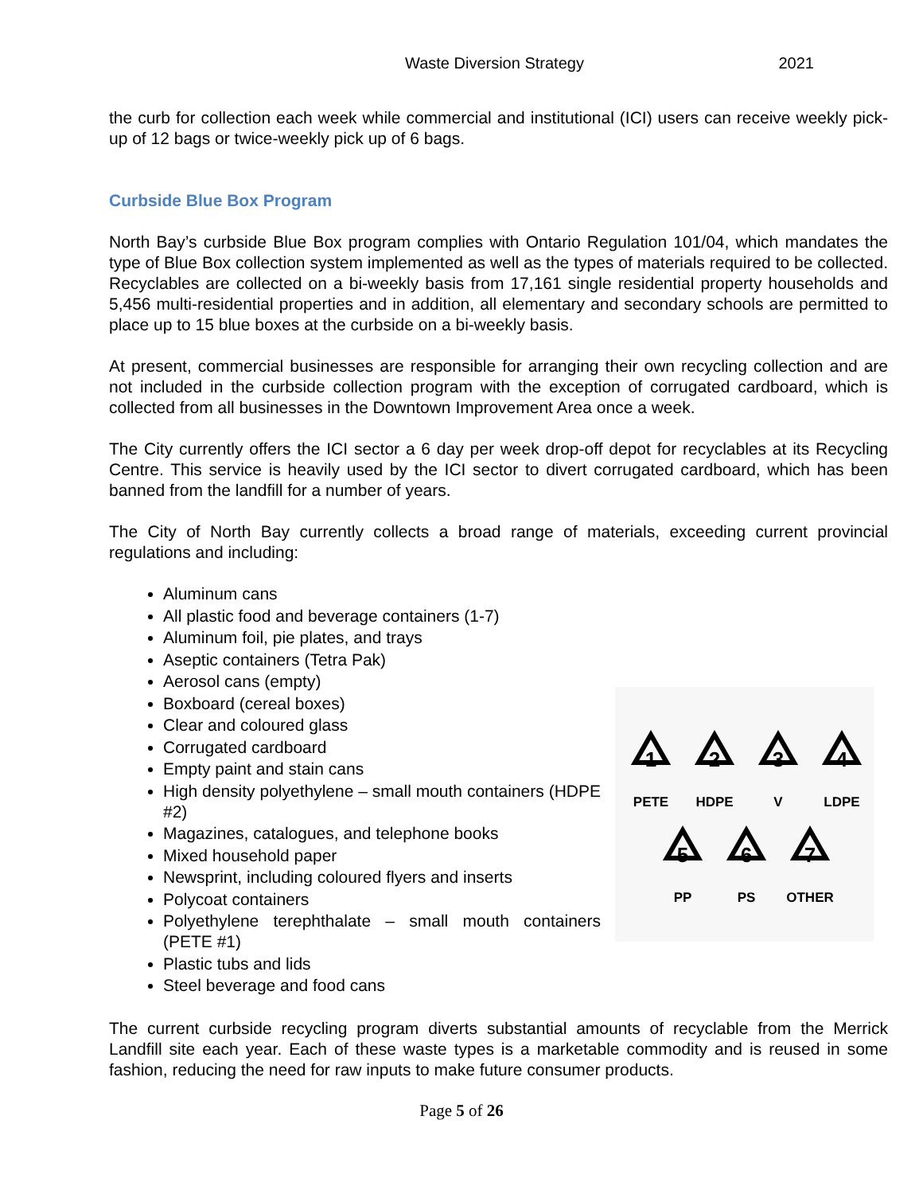Waste Diversion Strategy 2021
the curb for collection each week while commercial and institutional (ICI) users can receive weekly pick-up of 12 bags or twice-weekly pick up of 6 bags.
Curbside Blue Box Program
North Bay’s curbside Blue Box program complies with Ontario Regulation 101/04, which mandates the type of Blue Box collection system implemented as well as the types of materials required to be collected. Recyclables are collected on a bi-weekly basis from 17,161 single residential property households and 5,456 multi-residential properties and in addition, all elementary and secondary schools are permitted to place up to 15 blue boxes at the curbside on a bi-weekly basis.
At present, commercial businesses are responsible for arranging their own recycling collection and are not included in the curbside collection program with the exception of corrugated cardboard, which is collected from all businesses in the Downtown Improvement Area once a week.
The City currently offers the ICI sector a 6 day per week drop-off depot for recyclables at its Recycling Centre. This service is heavily used by the ICI sector to divert corrugated cardboard, which has been banned from the landfill for a number of years.
The City of North Bay currently collects a broad range of materials, exceeding current provincial regulations and including:
Aluminum cans
All plastic food and beverage containers (1-7)
Aluminum foil, pie plates, and trays
Aseptic containers (Tetra Pak)
Aerosol cans (empty)
Boxboard (cereal boxes)
Clear and coloured glass
Corrugated cardboard
Empty paint and stain cans
High density polyethylene – small mouth containers (HDPE #2)
Magazines, catalogues, and telephone books
Mixed household paper
Newsprint, including coloured flyers and inserts
Polycoat containers
Polyethylene terephthalate – small mouth containers (PETE #1)
Plastic tubs and lids
Steel beverage and food cans
1
2
3
4
5
6
7
PETE
HDPE
V
LDPE
PP
PS
OTHER
The current curbside recycling program diverts substantial amounts of recyclable from the Merrick Landfill site each year. Each of these waste types is a marketable commodity and is reused in some fashion, reducing the need for raw inputs to make future consumer products.
Page 5 of 26